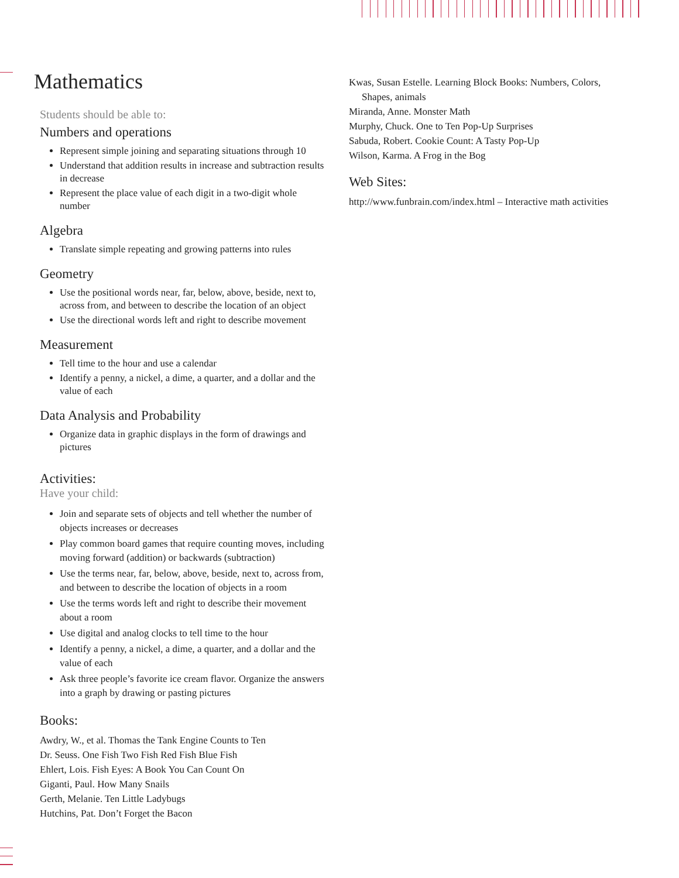Mathematics
Students should be able to:
Numbers and operations
Represent simple joining and separating situations through 10
Understand that addition results in increase and subtraction results in decrease
Represent the place value of each digit in a two-digit whole number
Algebra
Translate simple repeating and growing patterns into rules
Geometry
Use the positional words near, far, below, above, beside, next to, across from, and between to describe the location of an object
Use the directional words left and right to describe movement
Measurement
Tell time to the hour and use a calendar
Identify a penny, a nickel, a dime, a quarter, and a dollar and the value of each
Data Analysis and Probability
Organize data in graphic displays in the form of drawings and pictures
Activities:
Have your child:
Join and separate sets of objects and tell whether the number of objects increases or decreases
Play common board games that require counting moves, including moving forward (addition) or backwards (subtraction)
Use the terms near, far, below, above, beside, next to, across from, and between to describe the location of objects in a room
Use the terms words left and right to describe their movement about a room
Use digital and analog clocks to tell time to the hour
Identify a penny, a nickel, a dime, a quarter, and a dollar and the value of each
Ask three people’s favorite ice cream flavor. Organize the answers into a graph by drawing or pasting pictures
Books:
Awdry, W., et al. Thomas the Tank Engine Counts to Ten
Dr. Seuss. One Fish Two Fish Red Fish Blue Fish
Ehlert, Lois. Fish Eyes: A Book You Can Count On
Giganti, Paul. How Many Snails
Gerth, Melanie. Ten Little Ladybugs
Hutchins, Pat. Don’t Forget the Bacon
Kwas, Susan Estelle. Learning Block Books: Numbers, Colors,
Shapes, animals
Miranda, Anne. Monster Math
Murphy, Chuck. One to Ten Pop-Up Surprises
Sabuda, Robert. Cookie Count: A Tasty Pop-Up
Wilson, Karma. A Frog in the Bog
Web Sites:
http://www.funbrain.com/index.html – Interactive math activities